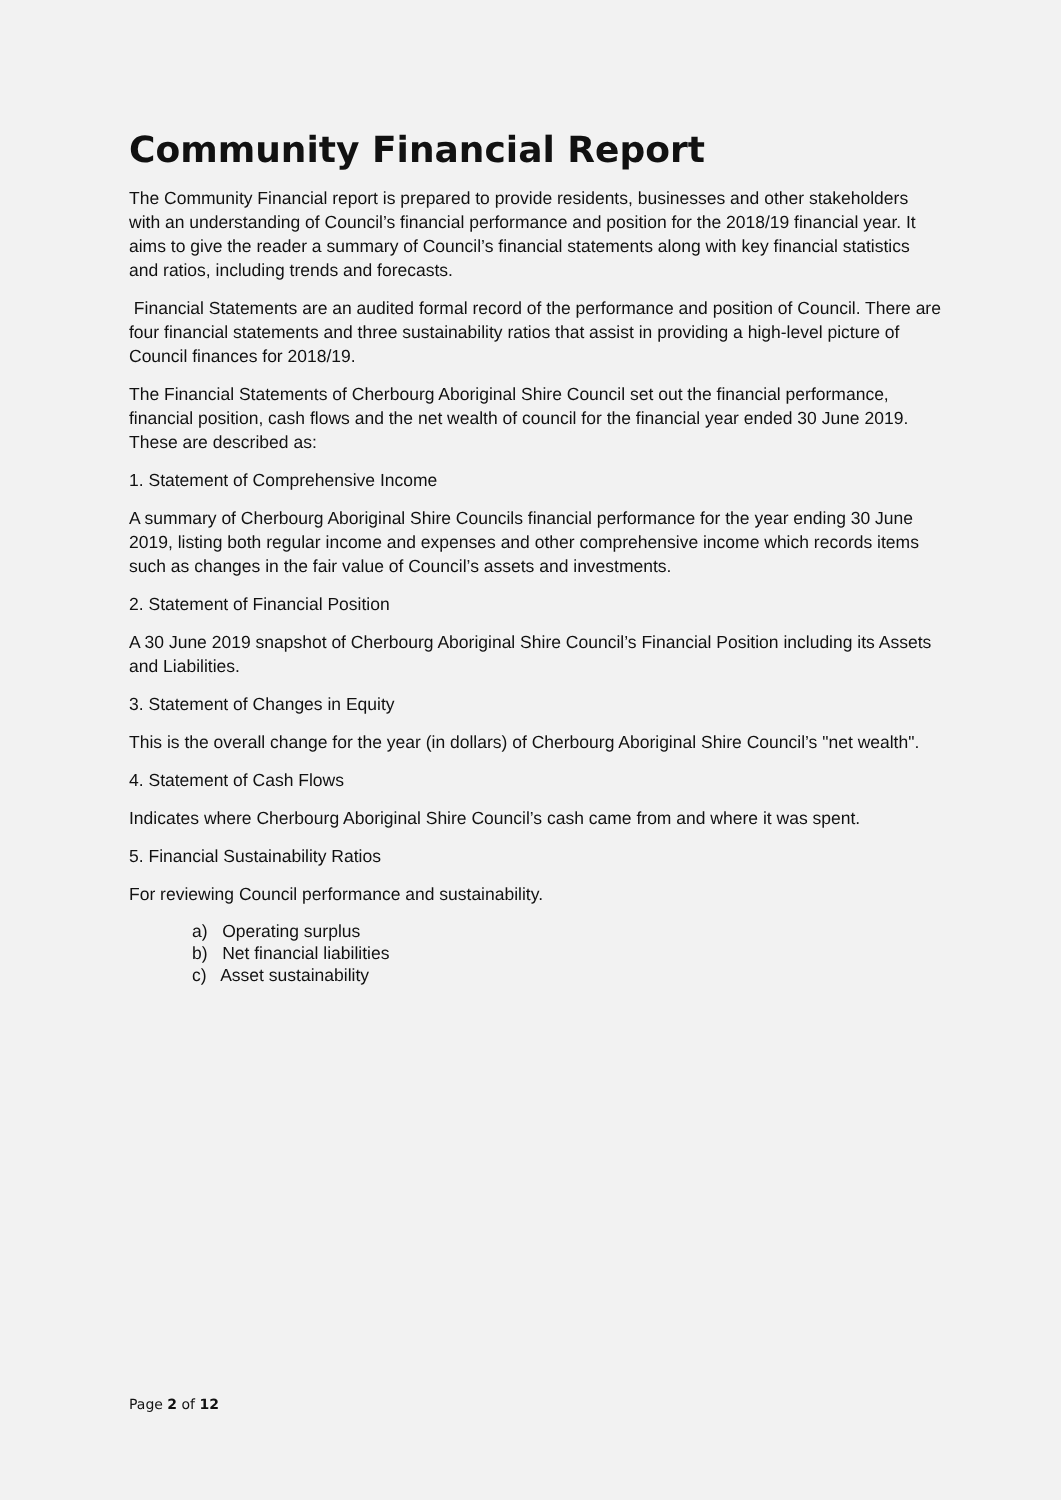Community Financial Report
The Community Financial report is prepared to provide residents, businesses and other stakeholders with an understanding of Council’s financial performance and position for the 2018/19 financial year. It aims to give the reader a summary of Council’s financial statements along with key financial statistics and ratios, including trends and forecasts.
Financial Statements are an audited formal record of the performance and position of Council. There are four financial statements and three sustainability ratios that assist in providing a high-level picture of Council finances for 2018/19.
The Financial Statements of Cherbourg Aboriginal Shire Council set out the financial performance, financial position, cash flows and the net wealth of council for the financial year ended 30 June 2019. These are described as:
1. Statement of Comprehensive Income
A summary of Cherbourg Aboriginal Shire Councils financial performance for the year ending 30 June 2019, listing both regular income and expenses and other comprehensive income which records items such as changes in the fair value of Council’s assets and investments.
2. Statement of Financial Position
A 30 June 2019 snapshot of Cherbourg Aboriginal Shire Council’s Financial Position including its Assets and Liabilities.
3. Statement of Changes in Equity
This is the overall change for the year (in dollars) of Cherbourg Aboriginal Shire Council’s "net wealth".
4. Statement of Cash Flows
Indicates where Cherbourg Aboriginal Shire Council’s cash came from and where it was spent.
5. Financial Sustainability Ratios
For reviewing Council performance and sustainability.
a) Operating surplus
b) Net financial liabilities
c) Asset sustainability
Page 2 of 12